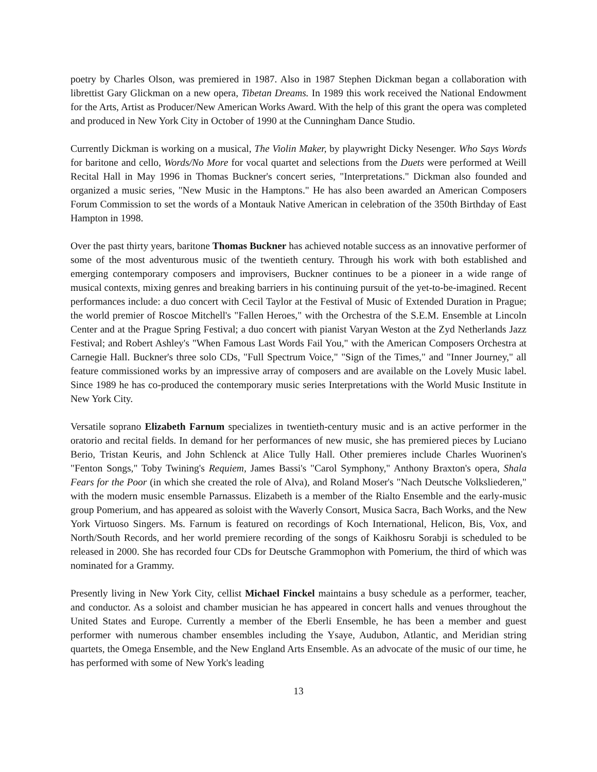poetry by Charles Olson, was premiered in 1987. Also in 1987 Stephen Dickman began a collaboration with librettist Gary Glickman on a new opera, Tibetan Dreams. In 1989 this work received the National Endowment for the Arts, Artist as Producer/New American Works Award. With the help of this grant the opera was completed and produced in New York City in October of 1990 at the Cunningham Dance Studio.
Currently Dickman is working on a musical, The Violin Maker, by playwright Dicky Nesenger. Who Says Words for baritone and cello, Words/No More for vocal quartet and selections from the Duets were performed at Weill Recital Hall in May 1996 in Thomas Buckner's concert series, "Interpretations." Dickman also founded and organized a music series, "New Music in the Hamptons." He has also been awarded an American Composers Forum Commission to set the words of a Montauk Native American in celebration of the 350th Birthday of East Hampton in 1998.
Over the past thirty years, baritone Thomas Buckner has achieved notable success as an innovative performer of some of the most adventurous music of the twentieth century. Through his work with both established and emerging contemporary composers and improvisers, Buckner continues to be a pioneer in a wide range of musical contexts, mixing genres and breaking barriers in his continuing pursuit of the yet-to-be-imagined. Recent performances include: a duo concert with Cecil Taylor at the Festival of Music of Extended Duration in Prague; the world premier of Roscoe Mitchell's "Fallen Heroes," with the Orchestra of the S.E.M. Ensemble at Lincoln Center and at the Prague Spring Festival; a duo concert with pianist Varyan Weston at the Zyd Netherlands Jazz Festival; and Robert Ashley's "When Famous Last Words Fail You," with the American Composers Orchestra at Carnegie Hall. Buckner's three solo CDs, "Full Spectrum Voice," "Sign of the Times," and "Inner Journey," all feature commissioned works by an impressive array of composers and are available on the Lovely Music label. Since 1989 he has co-produced the contemporary music series Interpretations with the World Music Institute in New York City.
Versatile soprano Elizabeth Farnum specializes in twentieth-century music and is an active performer in the oratorio and recital fields. In demand for her performances of new music, she has premiered pieces by Luciano Berio, Tristan Keuris, and John Schlenck at Alice Tully Hall. Other premieres include Charles Wuorinen's "Fenton Songs," Toby Twining's Requiem, James Bassi's "Carol Symphony," Anthony Braxton's opera, Shala Fears for the Poor (in which she created the role of Alva), and Roland Moser's "Nach Deutsche Volksliederen," with the modern music ensemble Parnassus. Elizabeth is a member of the Rialto Ensemble and the early-music group Pomerium, and has appeared as soloist with the Waverly Consort, Musica Sacra, Bach Works, and the New York Virtuoso Singers. Ms. Farnum is featured on recordings of Koch International, Helicon, Bis, Vox, and North/South Records, and her world premiere recording of the songs of Kaikhosru Sorabji is scheduled to be released in 2000. She has recorded four CDs for Deutsche Grammophon with Pomerium, the third of which was nominated for a Grammy.
Presently living in New York City, cellist Michael Finckel maintains a busy schedule as a performer, teacher, and conductor. As a soloist and chamber musician he has appeared in concert halls and venues throughout the United States and Europe. Currently a member of the Eberli Ensemble, he has been a member and guest performer with numerous chamber ensembles including the Ysaye, Audubon, Atlantic, and Meridian string quartets, the Omega Ensemble, and the New England Arts Ensemble. As an advocate of the music of our time, he has performed with some of New York's leading
13